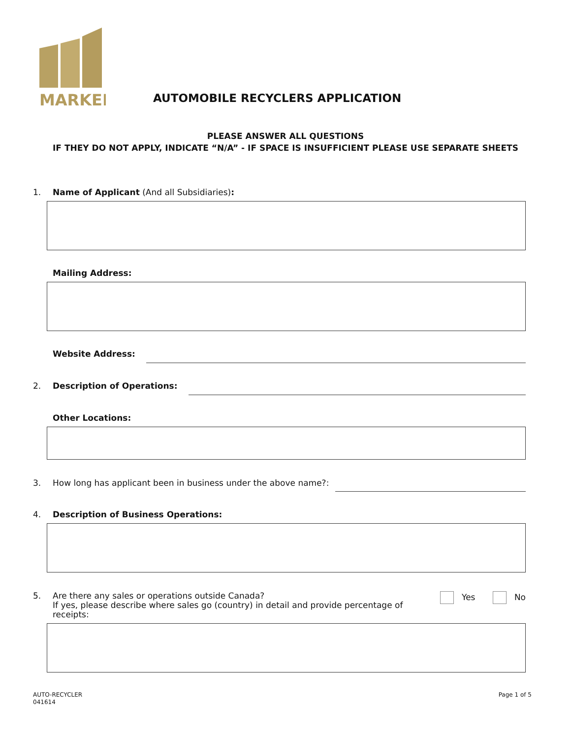MARKEL
AUTOMOBILE RECYCLERS APPLICATION
PLEASE ANSWER ALL QUESTIONS
IF THEY DO NOT APPLY, INDICATE “N/A” - IF SPACE IS INSUFFICIENT PLEASE USE SEPARATE SHEETS
1. Name of Applicant (And all Subsidiaries):
Mailing Address:
Website Address:
2. Description of Operations:
Other Locations:
3. How long has applicant been in business under the above name?:
4. Description of Business Operations:
5. Are there any sales or operations outside Canada?
If yes, please describe where sales go (country) in detail and provide percentage of
receipts:
Yes No
AUTO-RECYCLER
041614
Page 1 of 5